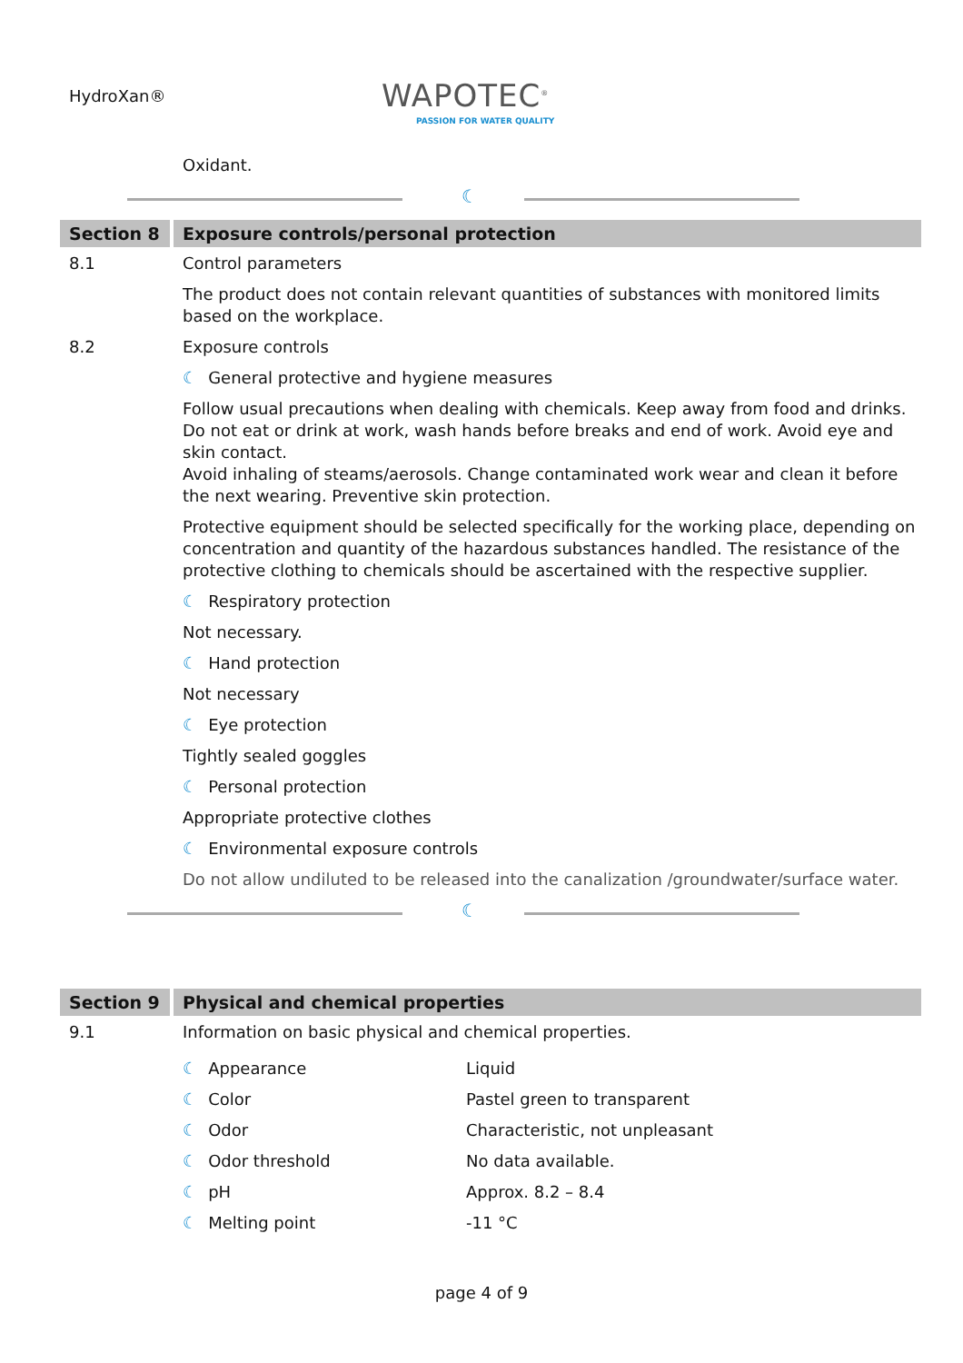HydroXan®
WAPOTEC<sup>®</sup>
PASSION FOR WATER QUALITY
Oxidant.
☾
Section 8
Exposure controls/personal protection
8.1 Control parameters
The product does not contain relevant quantities of substances with monitored limits based on the workplace.
8.2 Exposure controls
☾ General protective and hygiene measures
Follow usual precautions when dealing with chemicals. Keep away from food and drinks. Do not eat or drink at work, wash hands before breaks and end of work. Avoid eye and skin contact.
Avoid inhaling of steams/aerosols. Change contaminated work wear and clean it before the next wearing. Preventive skin protection.
Protective equipment should be selected specifically for the working place, depending on concentration and quantity of the hazardous substances handled. The resistance of the protective clothing to chemicals should be ascertained with the respective supplier.
☾ Respiratory protection
Not necessary.
☾ Hand protection
Not necessary
☾ Eye protection
Tightly sealed goggles
☾ Personal protection
Appropriate protective clothes
☾ Environmental exposure controls
Do not allow undiluted to be released into the canalization /groundwater/surface water.
☾
Section 9
Physical and chemical properties
9.1 Information on basic physical and chemical properties.
| ☾ Appearance | Liquid |
| ☾ Color | Pastel green to transparent |
| ☾ Odor | Characteristic, not unpleasant |
| ☾ Odor threshold | No data available. |
| ☾ pH | Approx. 8.2 – 8.4 |
| ☾ Melting point | -11 °C |
page 4 of 9